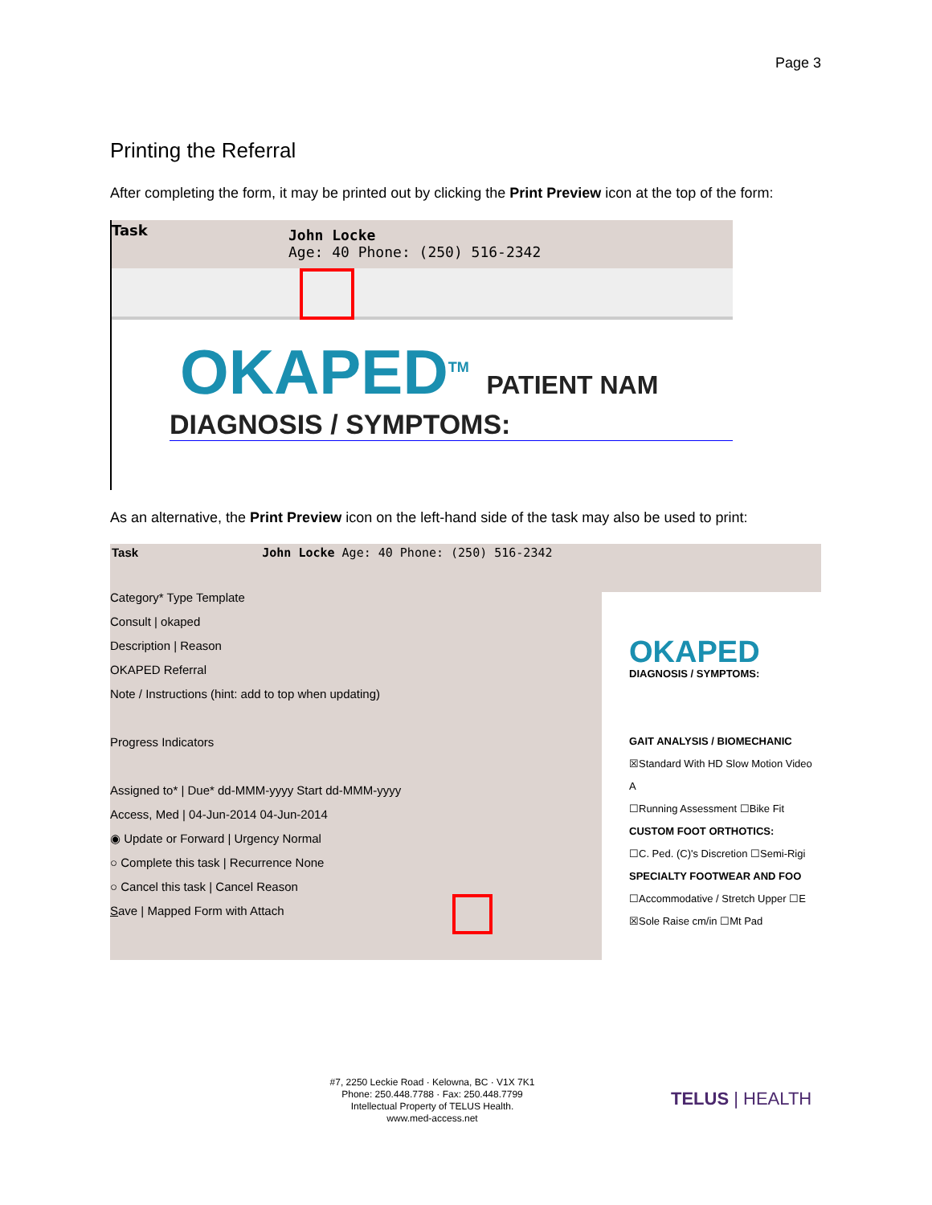Page 3
Printing the Referral
After completing the form, it may be printed out by clicking the Print Preview icon at the top of the form:
Task
John Locke
Age: 40 Phone: (250) 516-2342
OKAPED<sup>TM</sup> PATIENT NAM
DIAGNOSIS / SYMPTOMS:
As an alternative, the Print Preview icon on the left-hand side of the task may also be used to print:
Task John Locke Age: 40 Phone: (250) 516-2342
Category* Type Template
Consult | okaped
Description | Reason
OKAPED Referral
Note / Instructions (hint: add to top when updating)
Progress Indicators
Assigned to* | Due* dd-MMM-yyyy Start dd-MMM-yyyy
Access, Med | 04-Jun-2014 04-Jun-2014
◉ Update or Forward | Urgency Normal
○ Complete this task | Recurrence None
○ Cancel this task | Cancel Reason
Save | Mapped Form with Attach
OKAPED
DIAGNOSIS / SYMPTOMS:
GAIT ANALYSIS / BIOMECHANIC
☒Standard With HD Slow Motion Video A
☐Running Assessment ☐Bike Fit
CUSTOM FOOT ORTHOTICS:
☐C. Ped. (C)'s Discretion ☐Semi-Rigi
SPECIALTY FOOTWEAR AND FOO
☐Accommodative / Stretch Upper ☐E
☒Sole Raise cm/in ☐Mt Pad
#7, 2250 Leckie Road · Kelowna, BC · V1X 7K1
Phone: 250.448.7788 · Fax: 250.448.7799
Intellectual Property of TELUS Health.
www.med-access.net
TELUS | HEALTH